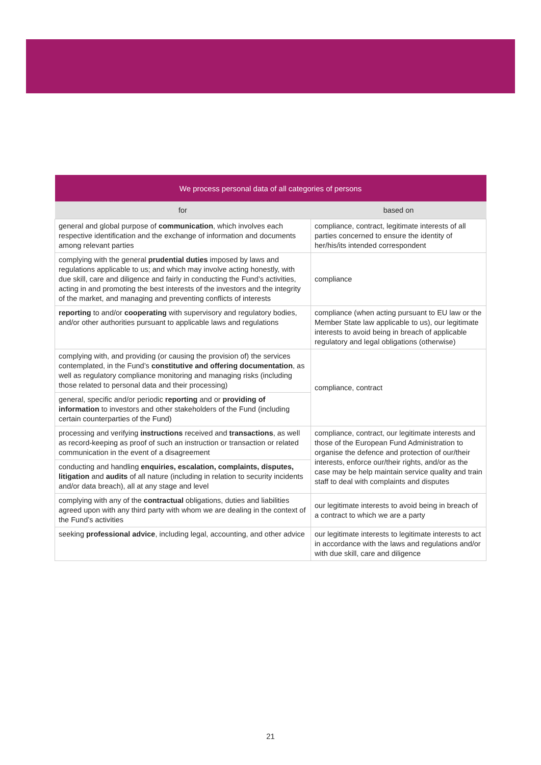| We process personal data of all categories of persons | |
| --- | --- |
| for | based on |
| general and global purpose of communication , which involves each respective identification and the exchange of information and documents among relevant parties | compliance, contract, legitimate interests of all parties concerned to ensure the identity of her/his/its intended correspondent |
| complying with the general prudential duties imposed by laws and regulations applicable to us; and which may involve acting honestly, with due skill, care and diligence and fairly in conducting the Fund’s activities, acting in and promoting the best interests of the investors and the integrity of the market, and managing and preventing conflicts of interests | compliance |
| reporting to and/or cooperating with supervisory and regulatory bodies, and/or other authorities pursuant to applicable laws and regulations | compliance (when acting pursuant to EU law or the Member State law applicable to us), our legitimate interests to avoid being in breach of applicable regulatory and legal obligations (otherwise) |
| complying with, and providing (or causing the provision of) the services contemplated, in the Fund’s constitutive and offering documentation , as well as regulatory compliance monitoring and managing risks (including those related to personal data and their processing) | compliance, contract |
| general, specific and/or periodic reporting and or providing of information to investors and other stakeholders of the Fund (including certain counterparties of the Fund) | |
| processing and verifying instructions received and transactions , as well as record-keeping as proof of such an instruction or transaction or related communication in the event of a disagreement | compliance, contract, our legitimate interests and those of the European Fund Administration to organise the defence and protection of our/their interests, enforce our/their rights, and/or as the case may be help maintain service quality and train staff to deal with complaints and disputes |
| conducting and handling enquiries, escalation, complaints, disputes, litigation and audits of all nature (including in relation to security incidents and/or data breach), all at any stage and level | |
| complying with any of the contractual obligations, duties and liabilities agreed upon with any third party with whom we are dealing in the context of the Fund’s activities | our legitimate interests to avoid being in breach of a contract to which we are a party |
| seeking professional advice , including legal, accounting, and other advice | our legitimate interests to legitimate interests to act in accordance with the laws and regulations and/or with due skill, care and diligence |
21